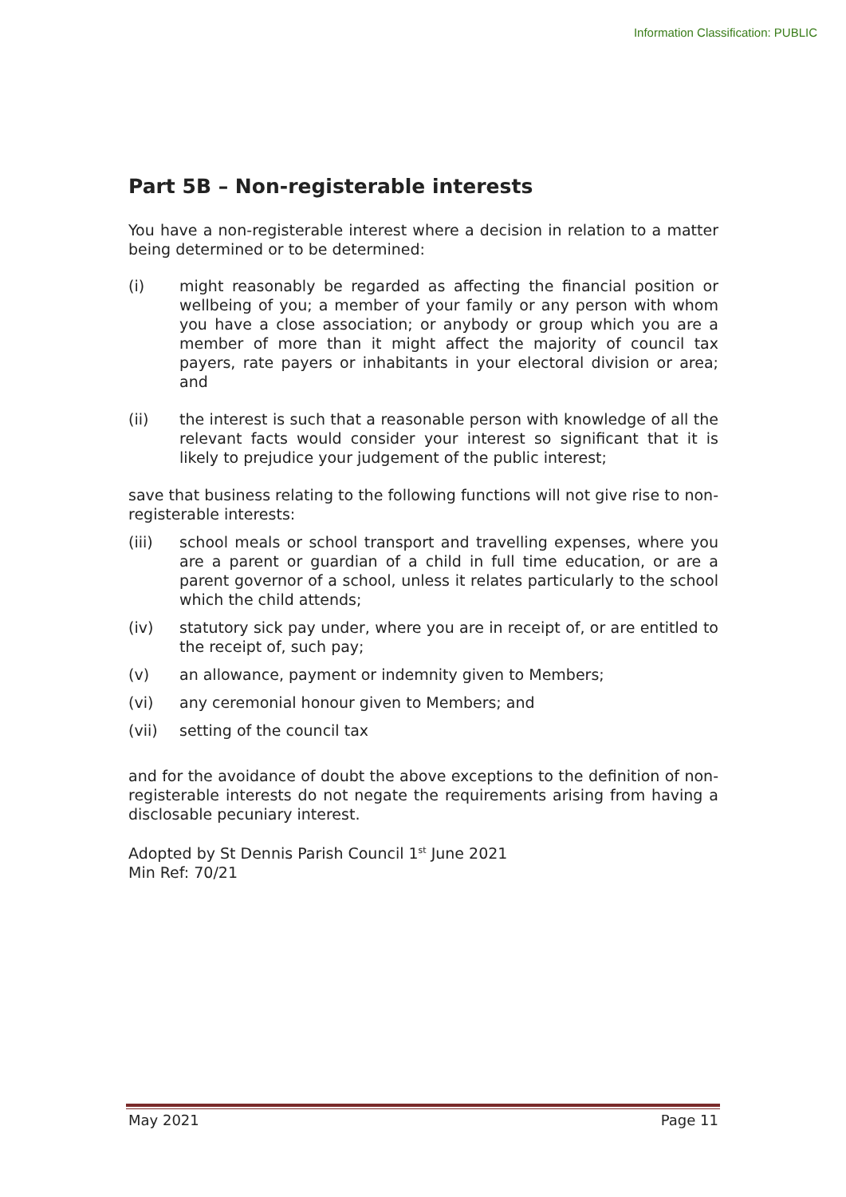Information Classification: PUBLIC
Part 5B – Non-registerable interests
You have a non-registerable interest where a decision in relation to a matter being determined or to be determined:
(i) might reasonably be regarded as affecting the financial position or wellbeing of you; a member of your family or any person with whom you have a close association; or anybody or group which you are a member of more than it might affect the majority of council tax payers, rate payers or inhabitants in your electoral division or area; and
(ii) the interest is such that a reasonable person with knowledge of all the relevant facts would consider your interest so significant that it is likely to prejudice your judgement of the public interest;
save that business relating to the following functions will not give rise to non-registerable interests:
(iii) school meals or school transport and travelling expenses, where you are a parent or guardian of a child in full time education, or are a parent governor of a school, unless it relates particularly to the school which the child attends;
(iv) statutory sick pay under, where you are in receipt of, or are entitled to the receipt of, such pay;
(v) an allowance, payment or indemnity given to Members;
(vi) any ceremonial honour given to Members; and
(vii) setting of the council tax
and for the avoidance of doubt the above exceptions to the definition of non-registerable interests do not negate the requirements arising from having a disclosable pecuniary interest.
Adopted by St Dennis Parish Council 1<sup>st</sup> June 2021
Min Ref: 70/21
May 2021 Page 11